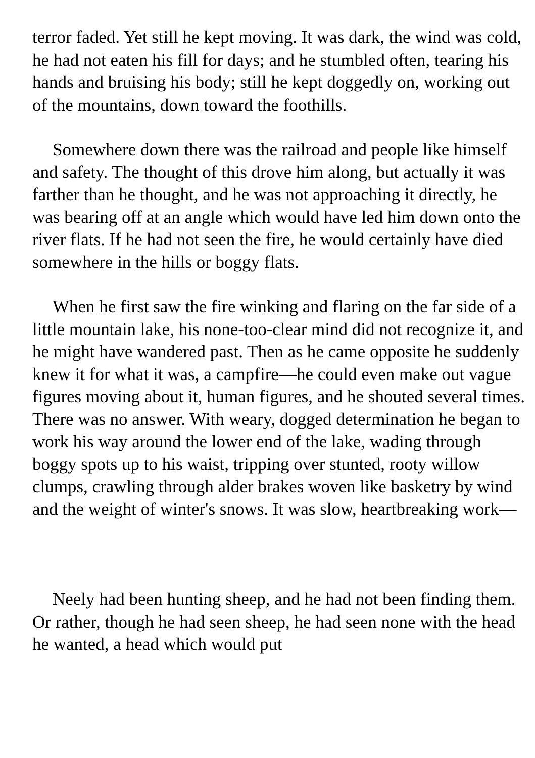terror faded. Yet still he kept moving. It was dark, the wind was cold, he had not eaten his fill for days; and he stumbled often, tearing his hands and bruising his body; still he kept doggedly on, working out of the mountains, down toward the foothills.
Somewhere down there was the railroad and people like himself and safety. The thought of this drove him along, but actually it was farther than he thought, and he was not approaching it directly, he was bearing off at an angle which would have led him down onto the river flats. If he had not seen the fire, he would certainly have died somewhere in the hills or boggy flats.
When he first saw the fire winking and flaring on the far side of a little mountain lake, his none-too-clear mind did not recognize it, and he might have wandered past. Then as he came opposite he suddenly knew it for what it was, a campfire—he could even make out vague figures moving about it, human figures, and he shouted several times. There was no answer. With weary, dogged determination he began to work his way around the lower end of the lake, wading through boggy spots up to his waist, tripping over stunted, rooty willow clumps, crawling through alder brakes woven like basketry by wind and the weight of winter's snows. It was slow, heartbreaking work—
Neely had been hunting sheep, and he had not been finding them. Or rather, though he had seen sheep, he had seen none with the head he wanted, a head which would put